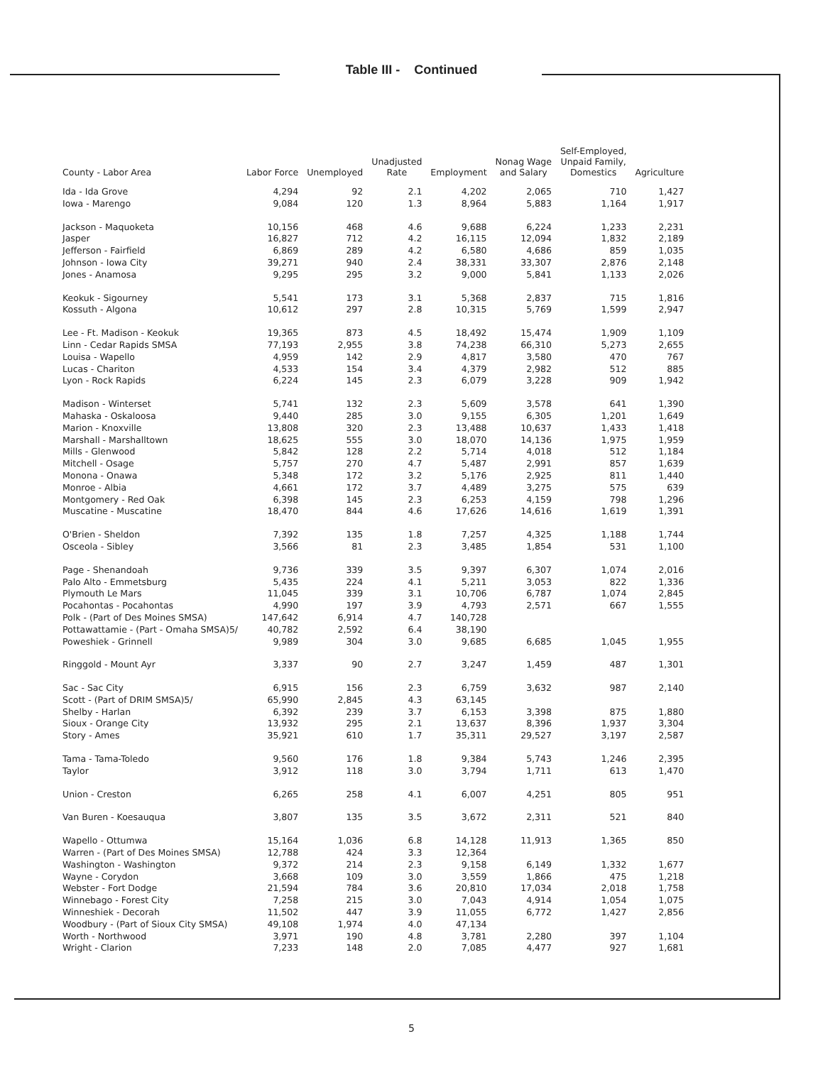Table III - Continued
| County - Labor Area | Labor Force | Unemployed | Unadjusted Rate | Employment | Nonag Wage and Salary | Self-Employed, Unpaid Family, Domestics | Agriculture |
| --- | --- | --- | --- | --- | --- | --- | --- |
| Ida - Ida Grove | 4,294 | 92 | 2.1 | 4,202 | 2,065 | 710 | 1,427 |
| Iowa - Marengo | 9,084 | 120 | 1.3 | 8,964 | 5,883 | 1,164 | 1,917 |
| Jackson - Maquoketa | 10,156 | 468 | 4.6 | 9,688 | 6,224 | 1,233 | 2,231 |
| Jasper | 16,827 | 712 | 4.2 | 16,115 | 12,094 | 1,832 | 2,189 |
| Jefferson - Fairfield | 6,869 | 289 | 4.2 | 6,580 | 4,686 | 859 | 1,035 |
| Johnson - Iowa City | 39,271 | 940 | 2.4 | 38,331 | 33,307 | 2,876 | 2,148 |
| Jones - Anamosa | 9,295 | 295 | 3.2 | 9,000 | 5,841 | 1,133 | 2,026 |
| Keokuk - Sigourney | 5,541 | 173 | 3.1 | 5,368 | 2,837 | 715 | 1,816 |
| Kossuth - Algona | 10,612 | 297 | 2.8 | 10,315 | 5,769 | 1,599 | 2,947 |
| Lee - Ft. Madison - Keokuk | 19,365 | 873 | 4.5 | 18,492 | 15,474 | 1,909 | 1,109 |
| Linn - Cedar Rapids SMSA | 77,193 | 2,955 | 3.8 | 74,238 | 66,310 | 5,273 | 2,655 |
| Louisa - Wapello | 4,959 | 142 | 2.9 | 4,817 | 3,580 | 470 | 767 |
| Lucas - Chariton | 4,533 | 154 | 3.4 | 4,379 | 2,982 | 512 | 885 |
| Lyon - Rock Rapids | 6,224 | 145 | 2.3 | 6,079 | 3,228 | 909 | 1,942 |
| Madison - Winterset | 5,741 | 132 | 2.3 | 5,609 | 3,578 | 641 | 1,390 |
| Mahaska - Oskaloosa | 9,440 | 285 | 3.0 | 9,155 | 6,305 | 1,201 | 1,649 |
| Marion - Knoxville | 13,808 | 320 | 2.3 | 13,488 | 10,637 | 1,433 | 1,418 |
| Marshall - Marshalltown | 18,625 | 555 | 3.0 | 18,070 | 14,136 | 1,975 | 1,959 |
| Mills - Glenwood | 5,842 | 128 | 2.2 | 5,714 | 4,018 | 512 | 1,184 |
| Mitchell - Osage | 5,757 | 270 | 4.7 | 5,487 | 2,991 | 857 | 1,639 |
| Monona - Onawa | 5,348 | 172 | 3.2 | 5,176 | 2,925 | 811 | 1,440 |
| Monroe - Albia | 4,661 | 172 | 3.7 | 4,489 | 3,275 | 575 | 639 |
| Montgomery - Red Oak | 6,398 | 145 | 2.3 | 6,253 | 4,159 | 798 | 1,296 |
| Muscatine - Muscatine | 18,470 | 844 | 4.6 | 17,626 | 14,616 | 1,619 | 1,391 |
| O'Brien - Sheldon | 7,392 | 135 | 1.8 | 7,257 | 4,325 | 1,188 | 1,744 |
| Osceola - Sibley | 3,566 | 81 | 2.3 | 3,485 | 1,854 | 531 | 1,100 |
| Page - Shenandoah | 9,736 | 339 | 3.5 | 9,397 | 6,307 | 1,074 | 2,016 |
| Palo Alto - Emmetsburg | 5,435 | 224 | 4.1 | 5,211 | 3,053 | 822 | 1,336 |
| Plymouth Le Mars | 11,045 | 339 | 3.1 | 10,706 | 6,787 | 1,074 | 2,845 |
| Pocahontas - Pocahontas | 4,990 | 197 | 3.9 | 4,793 | 2,571 | 667 | 1,555 |
| Polk - (Part of Des Moines SMSA) | 147,642 | 6,914 | 4.7 | 140,728 | | | |
| Pottawattamie - (Part - Omaha SMSA)5/ | 40,782 | 2,592 | 6.4 | 38,190 | | | |
| Poweshiek - Grinnell | 9,989 | 304 | 3.0 | 9,685 | 6,685 | 1,045 | 1,955 |
| Ringgold - Mount Ayr | 3,337 | 90 | 2.7 | 3,247 | 1,459 | 487 | 1,301 |
| Sac - Sac City | 6,915 | 156 | 2.3 | 6,759 | 3,632 | 987 | 2,140 |
| Scott - (Part of DRIM SMSA)5/ | 65,990 | 2,845 | 4.3 | 63,145 | | | |
| Shelby - Harlan | 6,392 | 239 | 3.7 | 6,153 | 3,398 | 875 | 1,880 |
| Sioux - Orange City | 13,932 | 295 | 2.1 | 13,637 | 8,396 | 1,937 | 3,304 |
| Story - Ames | 35,921 | 610 | 1.7 | 35,311 | 29,527 | 3,197 | 2,587 |
| Tama - Tama-Toledo | 9,560 | 176 | 1.8 | 9,384 | 5,743 | 1,246 | 2,395 |
| Taylor | 3,912 | 118 | 3.0 | 3,794 | 1,711 | 613 | 1,470 |
| Union - Creston | 6,265 | 258 | 4.1 | 6,007 | 4,251 | 805 | 951 |
| Van Buren - Koesauqua | 3,807 | 135 | 3.5 | 3,672 | 2,311 | 521 | 840 |
| Wapello - Ottumwa | 15,164 | 1,036 | 6.8 | 14,128 | 11,913 | 1,365 | 850 |
| Warren - (Part of Des Moines SMSA) | 12,788 | 424 | 3.3 | 12,364 | | | |
| Washington - Washington | 9,372 | 214 | 2.3 | 9,158 | 6,149 | 1,332 | 1,677 |
| Wayne - Corydon | 3,668 | 109 | 3.0 | 3,559 | 1,866 | 475 | 1,218 |
| Webster - Fort Dodge | 21,594 | 784 | 3.6 | 20,810 | 17,034 | 2,018 | 1,758 |
| Winnebago - Forest City | 7,258 | 215 | 3.0 | 7,043 | 4,914 | 1,054 | 1,075 |
| Winneshiek - Decorah | 11,502 | 447 | 3.9 | 11,055 | 6,772 | 1,427 | 2,856 |
| Woodbury - (Part of Sioux City SMSA) | 49,108 | 1,974 | 4.0 | 47,134 | | | |
| Worth - Northwood | 3,971 | 190 | 4.8 | 3,781 | 2,280 | 397 | 1,104 |
| Wright - Clarion | 7,233 | 148 | 2.0 | 7,085 | 4,477 | 927 | 1,681 |
5